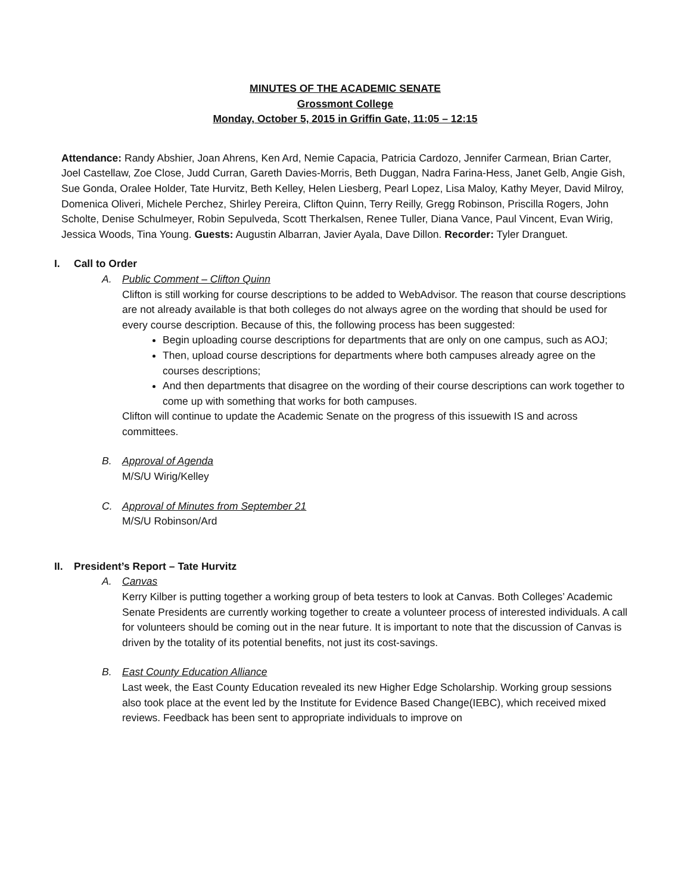MINUTES OF THE ACADEMIC SENATE
Grossmont College
Monday, October 5, 2015 in Griffin Gate, 11:05 – 12:15
Attendance: Randy Abshier, Joan Ahrens, Ken Ard, Nemie Capacia, Patricia Cardozo, Jennifer Carmean, Brian Carter, Joel Castellaw, Zoe Close, Judd Curran, Gareth Davies-Morris, Beth Duggan, Nadra Farina-Hess, Janet Gelb, Angie Gish, Sue Gonda, Oralee Holder, Tate Hurvitz, Beth Kelley, Helen Liesberg, Pearl Lopez, Lisa Maloy, Kathy Meyer, David Milroy, Domenica Oliveri, Michele Perchez, Shirley Pereira, Clifton Quinn, Terry Reilly, Gregg Robinson, Priscilla Rogers, John Scholte, Denise Schulmeyer, Robin Sepulveda, Scott Therkalsen, Renee Tuller, Diana Vance, Paul Vincent, Evan Wirig, Jessica Woods, Tina Young. Guests: Augustin Albarran, Javier Ayala, Dave Dillon. Recorder: Tyler Dranguet.
I. Call to Order
A. Public Comment – Clifton Quinn
Clifton is still working for course descriptions to be added to WebAdvisor. The reason that course descriptions are not already available is that both colleges do not always agree on the wording that should be used for every course description. Because of this, the following process has been suggested:
Begin uploading course descriptions for departments that are only on one campus, such as AOJ;
Then, upload course descriptions for departments where both campuses already agree on the courses descriptions;
And then departments that disagree on the wording of their course descriptions can work together to come up with something that works for both campuses.
Clifton will continue to update the Academic Senate on the progress of this issuewith IS and across committees.
B. Approval of Agenda
M/S/U Wirig/Kelley
C. Approval of Minutes from September 21
M/S/U Robinson/Ard
II. President’s Report – Tate Hurvitz
A. Canvas
Kerry Kilber is putting together a working group of beta testers to look at Canvas. Both Colleges’ Academic Senate Presidents are currently working together to create a volunteer process of interested individuals. A call for volunteers should be coming out in the near future. It is important to note that the discussion of Canvas is driven by the totality of its potential benefits, not just its cost-savings.
B. East County Education Alliance
Last week, the East County Education revealed its new Higher Edge Scholarship. Working group sessions also took place at the event led by the Institute for Evidence Based Change(IEBC), which received mixed reviews. Feedback has been sent to appropriate individuals to improve on